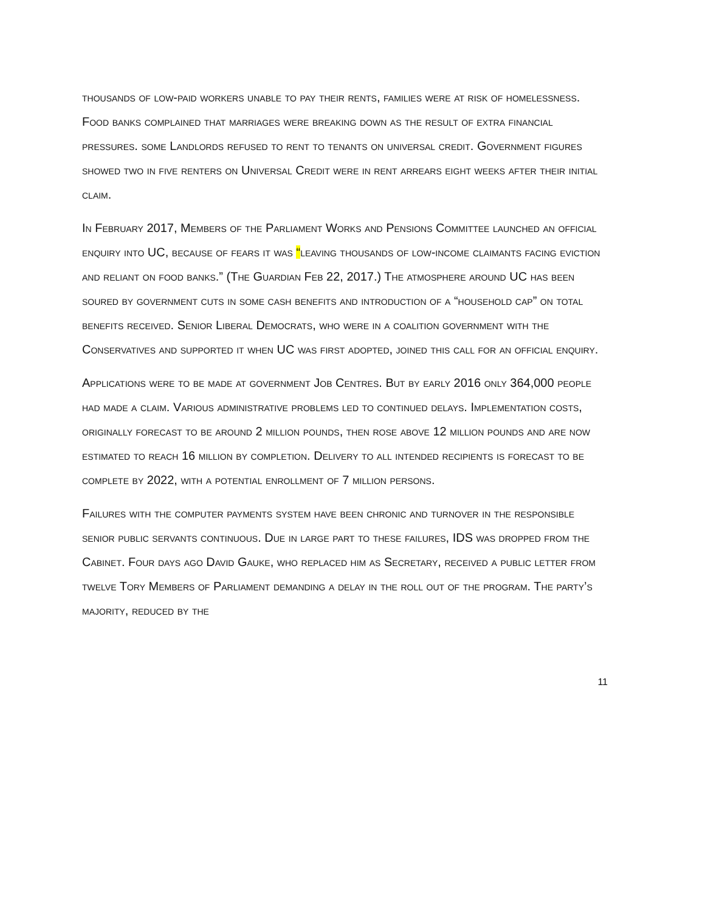thousands of low-paid workers unable to pay their rents, families were at risk of homelessness. Food banks complained that marriages were breaking down as the result of extra financial pressures. some Landlords refused to rent to tenants on universal credit. Government figures showed two in five renters on Universal Credit were in rent arrears eight weeks after their initial claim.
In February 2017, Members of the Parliament Works and Pensions Committee launched an official enquiry into UC, because of fears it was “leaving thousands of low-income claimants facing eviction and reliant on food banks.” (The Guardian Feb 22, 2017.) The atmosphere around UC has been soured by government cuts in some cash benefits and introduction of a “household cap” on total benefits received. Senior Liberal Democrats, who were in a coalition government with the Conservatives and supported it when UC was first adopted, joined this call for an official enquiry.
Applications were to be made at government Job Centres. But by early 2016 only 364,000 people had made a claim. Various administrative problems led to continued delays. Implementation costs, originally forecast to be around 2 million pounds, then rose above 12 million pounds and are now estimated to reach 16 million by completion. Delivery to all intended recipients is forecast to be complete by 2022, with a potential enrollment of 7 million persons.
Failures with the computer payments system have been chronic and turnover in the responsible senior public servants continuous. Due in large part to these failures, IDS was dropped from the Cabinet. Four days ago David Gauke, who replaced him as Secretary, received a public letter from twelve Tory Members of Parliament demanding a delay in the roll out of the program. The party’s majority, reduced by the
11